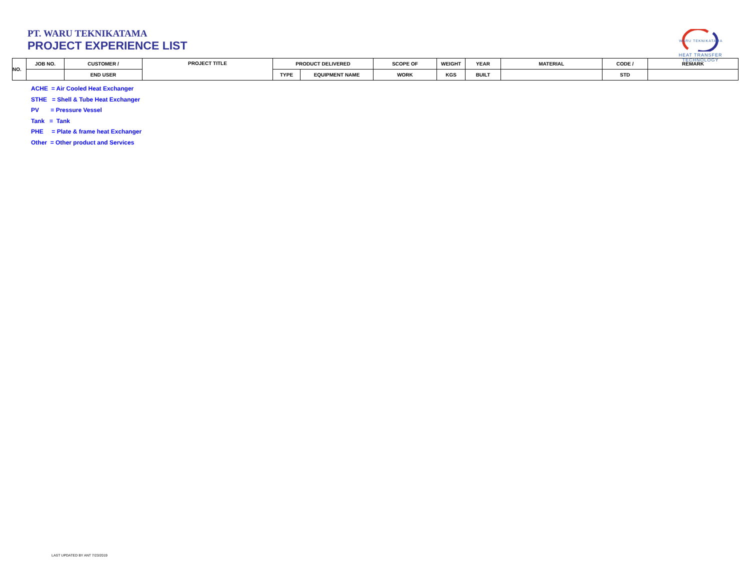PT. WARU TEKNIKATAMA
PROJECT EXPERIENCE LIST
WARU TEKNIKATAMA
HEAT TRANSFER TECHNOLOGY
| NO. | JOB NO. | CUSTOMER / | PROJECT TITLE | PRODUCT DELIVERED | | SCOPE OF | WEIGHT | YEAR | MATERIAL | CODE / | REMARK |
| --- | --- | --- | --- | --- | --- | --- | --- | --- | --- | --- | --- |
| | | END USER | | TYPE | EQUIPMENT NAME | WORK | KGS | BUILT | | STD | |
ACHE = Air Cooled Heat Exchanger
STHE = Shell & Tube Heat Exchanger
PV = Pressure Vessel
Tank = Tank
PHE = Plate & frame heat Exchanger
Other = Other product and Services
LAST UPDATED BY ANT 7/23/2019